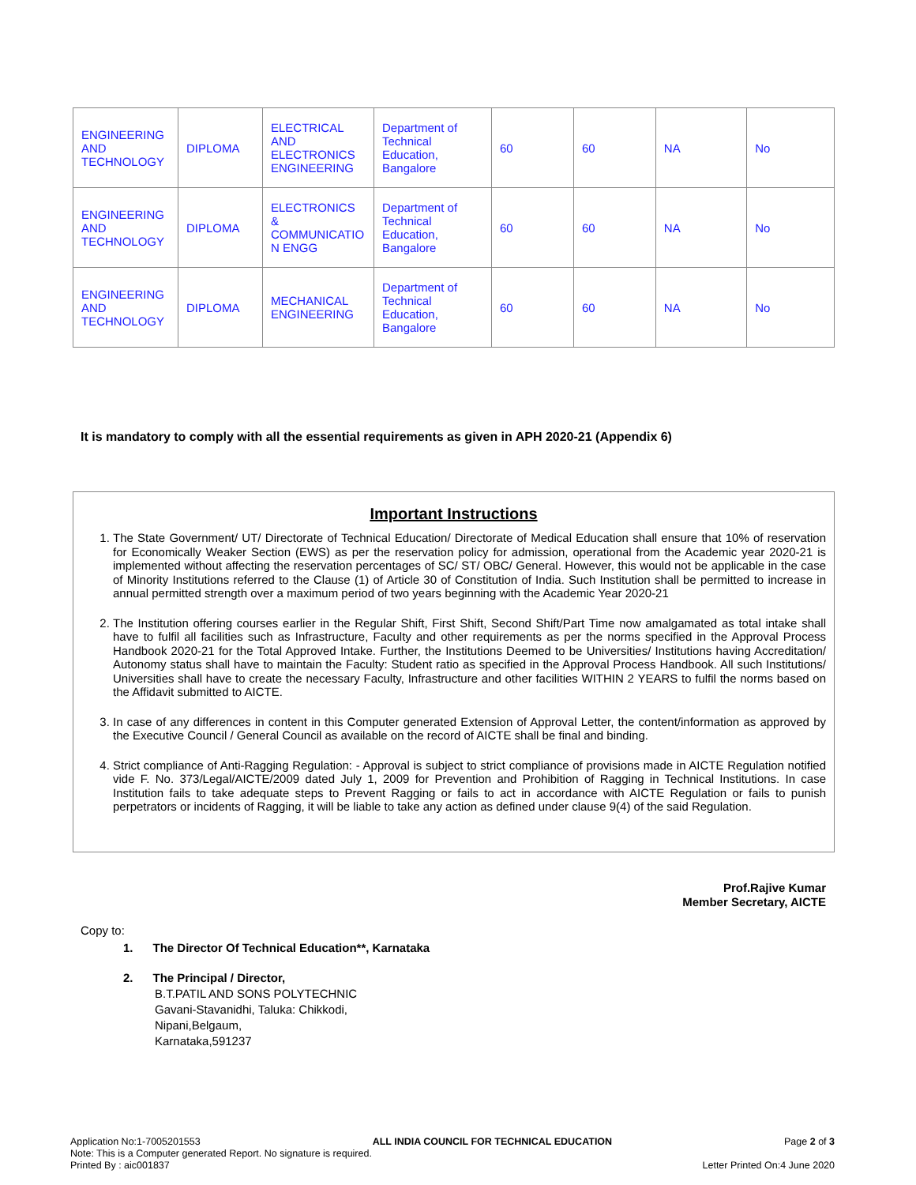| ENGINEERING AND TECHNOLOGY | DIPLOMA | ELECTRICAL AND ELECTRONICS ENGINEERING | Department of Technical Education, Bangalore | 60 | 60 | NA | No |
| ENGINEERING AND TECHNOLOGY | DIPLOMA | ELECTRONICS & COMMUNICATIO N ENGG | Department of Technical Education, Bangalore | 60 | 60 | NA | No |
| ENGINEERING AND TECHNOLOGY | DIPLOMA | MECHANICAL ENGINEERING | Department of Technical Education, Bangalore | 60 | 60 | NA | No |
It is mandatory to comply with all the essential requirements as given in APH 2020-21 (Appendix 6)
Important Instructions
1. The State Government/ UT/ Directorate of Technical Education/ Directorate of Medical Education shall ensure that 10% of reservation for Economically Weaker Section (EWS) as per the reservation policy for admission, operational from the Academic year 2020-21 is implemented without affecting the reservation percentages of SC/ ST/ OBC/ General. However, this would not be applicable in the case of Minority Institutions referred to the Clause (1) of Article 30 of Constitution of India. Such Institution shall be permitted to increase in annual permitted strength over a maximum period of two years beginning with the Academic Year 2020-21
2. The Institution offering courses earlier in the Regular Shift, First Shift, Second Shift/Part Time now amalgamated as total intake shall have to fulfil all facilities such as Infrastructure, Faculty and other requirements as per the norms specified in the Approval Process Handbook 2020-21 for the Total Approved Intake. Further, the Institutions Deemed to be Universities/ Institutions having Accreditation/ Autonomy status shall have to maintain the Faculty: Student ratio as specified in the Approval Process Handbook. All such Institutions/ Universities shall have to create the necessary Faculty, Infrastructure and other facilities WITHIN 2 YEARS to fulfil the norms based on the Affidavit submitted to AICTE.
3. In case of any differences in content in this Computer generated Extension of Approval Letter, the content/information as approved by the Executive Council / General Council as available on the record of AICTE shall be final and binding.
4. Strict compliance of Anti-Ragging Regulation: - Approval is subject to strict compliance of provisions made in AICTE Regulation notified vide F. No. 373/Legal/AICTE/2009 dated July 1, 2009 for Prevention and Prohibition of Ragging in Technical Institutions. In case Institution fails to take adequate steps to Prevent Ragging or fails to act in accordance with AICTE Regulation or fails to punish perpetrators or incidents of Ragging, it will be liable to take any action as defined under clause 9(4) of the said Regulation.
Prof.Rajive Kumar
Member Secretary, AICTE
Copy to:
1. The Director Of Technical Education**, Karnataka
2. The Principal / Director,
B.T.PATIL AND SONS POLYTECHNIC
Gavani-Stavanidhi, Taluka: Chikkodi,
Nipani,Belgaum,
Karnataka,591237
Application No:1-7005201553 ALL INDIA COUNCIL FOR TECHNICAL EDUCATION Page 2 of 3
Note: This is a Computer generated Report. No signature is required.
Printed By : aic001837 Letter Printed On:4 June 2020